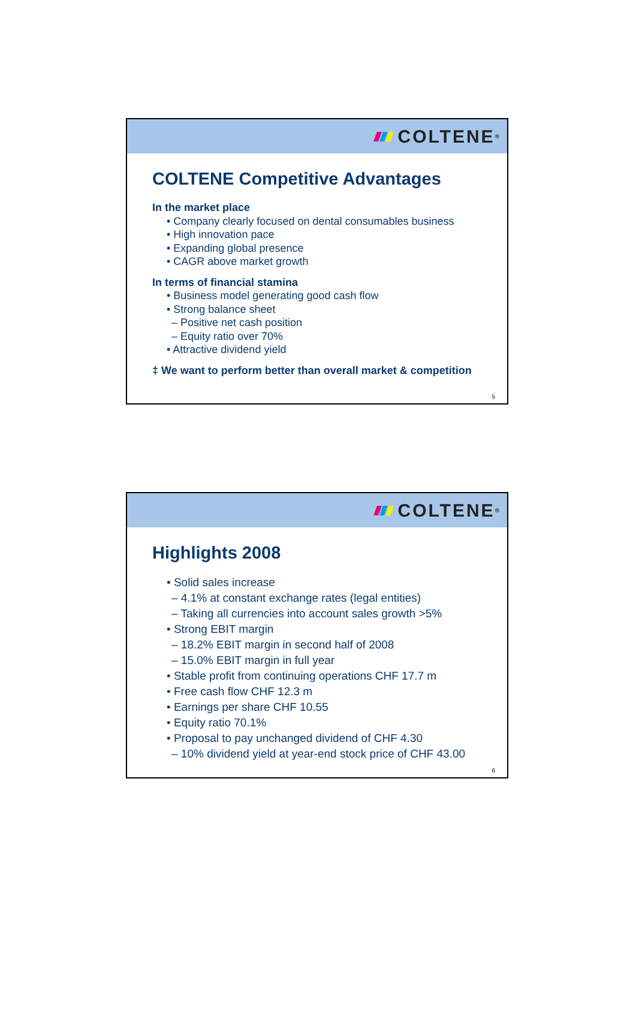COLTENE<sup>®</sup>
COLTENE Competitive Advantages
In the market place
• Company clearly focused on dental consumables business
• High innovation pace
• Expanding global presence
• CAGR above market growth
In terms of financial stamina
• Business model generating good cash flow
• Strong balance sheet
– Positive net cash position
– Equity ratio over 70%
• Attractive dividend yield
‡ We want to perform better than overall market & competition
5
COLTENE<sup>®</sup>
Highlights 2008
• Solid sales increase
– 4.1% at constant exchange rates (legal entities)
– Taking all currencies into account sales growth >5%
• Strong EBIT margin
– 18.2% EBIT margin in second half of 2008
– 15.0% EBIT margin in full year
• Stable profit from continuing operations CHF 17.7 m
• Free cash flow CHF 12.3 m
• Earnings per share CHF 10.55
• Equity ratio 70.1%
• Proposal to pay unchanged dividend of CHF 4.30
– 10% dividend yield at year-end stock price of CHF 43.00
6